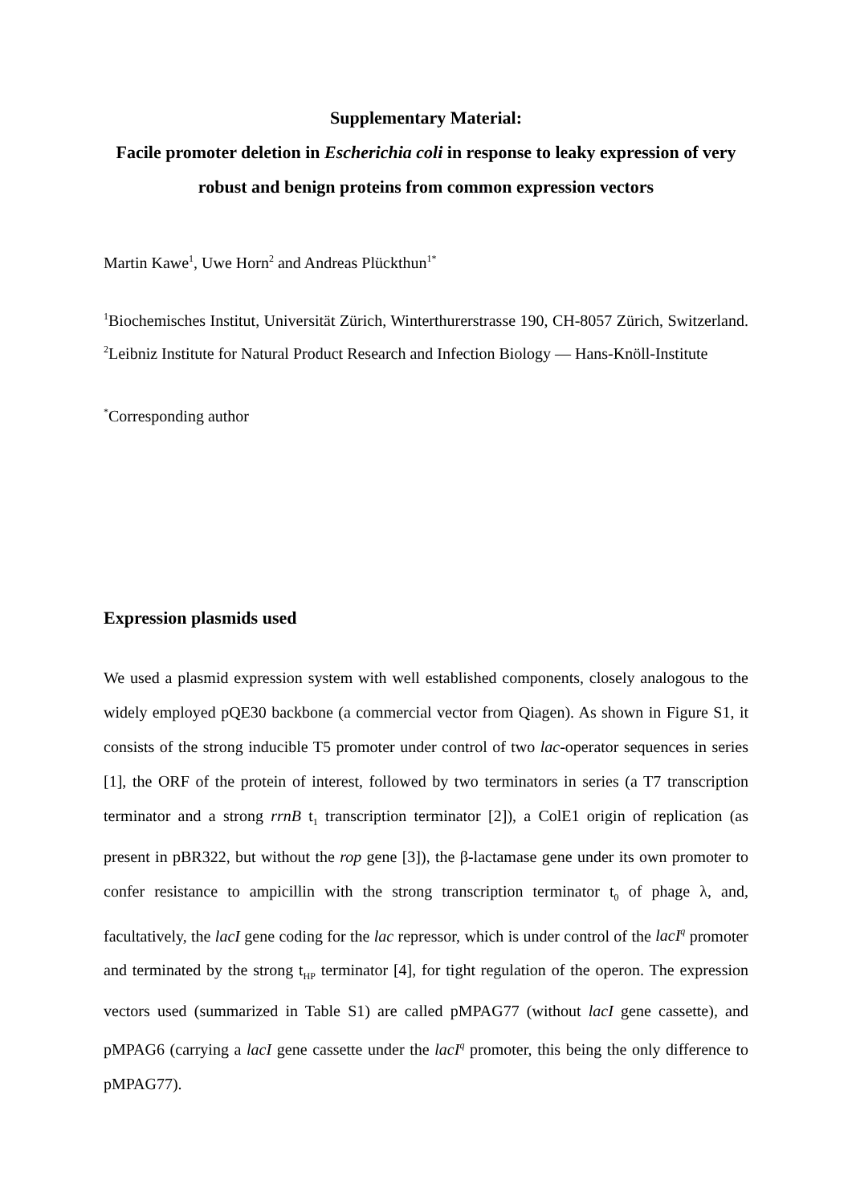Supplementary Material:
Facile promoter deletion in Escherichia coli in response to leaky expression of very robust and benign proteins from common expression vectors
Martin Kawe<sup>1</sup>, Uwe Horn<sup>2</sup> and Andreas Plückthun<sup>1*</sup>
<sup>1</sup> Biochemisches Institut, Universität Zürich, Winterthurerstrasse 190, CH-8057 Zürich, Switzerland. <sup>2</sup>Leibniz Institute for Natural Product Research and Infection Biology — Hans-Knöll-Institute
<sup>*</sup> Corresponding author
Expression plasmids used
We used a plasmid expression system with well established components, closely analogous to the widely employed pQE30 backbone (a commercial vector from Qiagen). As shown in Figure S1, it consists of the strong inducible T5 promoter under control of two lac-operator sequences in series [1], the ORF of the protein of interest, followed by two terminators in series (a T7 transcription terminator and a strong rrnB t<sub>1</sub> transcription terminator [2]), a ColE1 origin of replication (as present in pBR322, but without the rop gene [3]), the β-lactamase gene under its own promoter to confer resistance to ampicillin with the strong transcription terminator t<sub>0</sub> of phage λ, and, facultatively, the lacI gene coding for the lac repressor, which is under control of the lacI<sup>q</sup> promoter and terminated by the strong t<sub>HP</sub> terminator [4], for tight regulation of the operon. The expression vectors used (summarized in Table S1) are called pMPAG77 (without lacI gene cassette), and pMPAG6 (carrying a lacI gene cassette under the lacI<sup>q</sup> promoter, this being the only difference to pMPAG77).